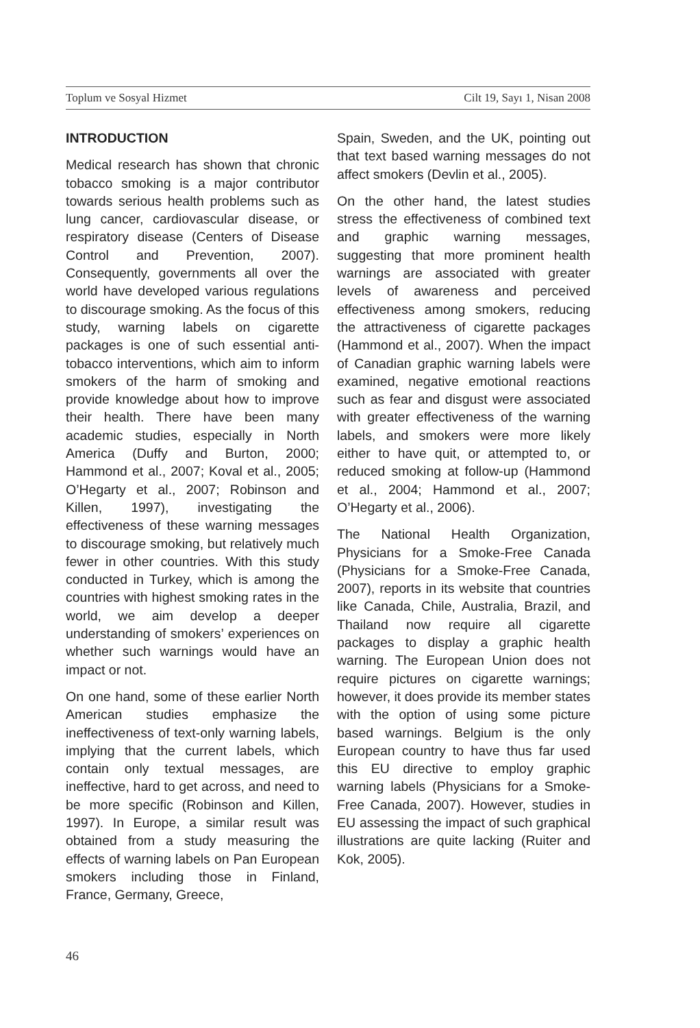Toplum ve Sosyal Hizmet Cilt 19, Sayı 1, Nisan 2008
INTRODUCTION
Medical research has shown that chronic tobacco smoking is a major contributor towards serious health problems such as lung cancer, cardiovascular disease, or respiratory disease (Centers of Disease Control and Prevention, 2007). Consequently, governments all over the world have developed various regulations to discourage smoking. As the focus of this study, warning labels on cigarette packages is one of such essential anti-tobacco interventions, which aim to inform smokers of the harm of smoking and provide knowledge about how to improve their health. There have been many academic studies, especially in North America (Duffy and Burton, 2000; Hammond et al., 2007; Koval et al., 2005; O’Hegarty et al., 2007; Robinson and Killen, 1997), investigating the effectiveness of these warning messages to discourage smoking, but relatively much fewer in other countries. With this study conducted in Turkey, which is among the countries with highest smoking rates in the world, we aim develop a deeper understanding of smokers’ experiences on whether such warnings would have an impact or not.
On one hand, some of these earlier North American studies emphasize the ineffectiveness of text-only warning labels, implying that the current labels, which contain only textual messages, are ineffective, hard to get across, and need to be more specific (Robinson and Killen, 1997). In Europe, a similar result was obtained from a study measuring the effects of warning labels on Pan European smokers including those in Finland, France, Germany, Greece,
Spain, Sweden, and the UK, pointing out that text based warning messages do not affect smokers (Devlin et al., 2005).
On the other hand, the latest studies stress the effectiveness of combined text and graphic warning messages, suggesting that more prominent health warnings are associated with greater levels of awareness and perceived effectiveness among smokers, reducing the attractiveness of cigarette packages (Hammond et al., 2007). When the impact of Canadian graphic warning labels were examined, negative emotional reactions such as fear and disgust were associated with greater effectiveness of the warning labels, and smokers were more likely either to have quit, or attempted to, or reduced smoking at follow-up (Hammond et al., 2004; Hammond et al., 2007; O’Hegarty et al., 2006).
The National Health Organization, Physicians for a Smoke-Free Canada (Physicians for a Smoke-Free Canada, 2007), reports in its website that countries like Canada, Chile, Australia, Brazil, and Thailand now require all cigarette packages to display a graphic health warning. The European Union does not require pictures on cigarette warnings; however, it does provide its member states with the option of using some picture based warnings. Belgium is the only European country to have thus far used this EU directive to employ graphic warning labels (Physicians for a Smoke-Free Canada, 2007). However, studies in EU assessing the impact of such graphical illustrations are quite lacking (Ruiter and Kok, 2005).
46